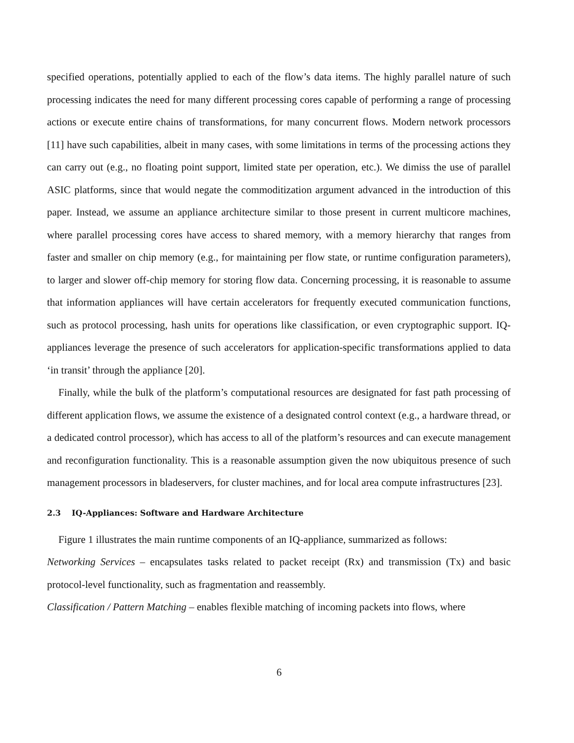specified operations, potentially applied to each of the flow’s data items. The highly parallel nature of such processing indicates the need for many different processing cores capable of performing a range of processing actions or execute entire chains of transformations, for many concurrent flows. Modern network processors [11] have such capabilities, albeit in many cases, with some limitations in terms of the processing actions they can carry out (e.g., no floating point support, limited state per operation, etc.). We dimiss the use of parallel ASIC platforms, since that would negate the commoditization argument advanced in the introduction of this paper. Instead, we assume an appliance architecture similar to those present in current multicore machines, where parallel processing cores have access to shared memory, with a memory hierarchy that ranges from faster and smaller on chip memory (e.g., for maintaining per flow state, or runtime configuration parameters), to larger and slower off-chip memory for storing flow data. Concerning processing, it is reasonable to assume that information appliances will have certain accelerators for frequently executed communication functions, such as protocol processing, hash units for operations like classification, or even cryptographic support. IQ-appliances leverage the presence of such accelerators for application-specific transformations applied to data ‘in transit’ through the appliance [20].
Finally, while the bulk of the platform’s computational resources are designated for fast path processing of different application flows, we assume the existence of a designated control context (e.g., a hardware thread, or a dedicated control processor), which has access to all of the platform’s resources and can execute management and reconfiguration functionality. This is a reasonable assumption given the now ubiquitous presence of such management processors in bladeservers, for cluster machines, and for local area compute infrastructures [23].
2.3 IQ-Appliances: Software and Hardware Architecture
Figure 1 illustrates the main runtime components of an IQ-appliance, summarized as follows:
Networking Services – encapsulates tasks related to packet receipt (Rx) and transmission (Tx) and basic protocol-level functionality, such as fragmentation and reassembly.
Classification / Pattern Matching – enables flexible matching of incoming packets into flows, where
6